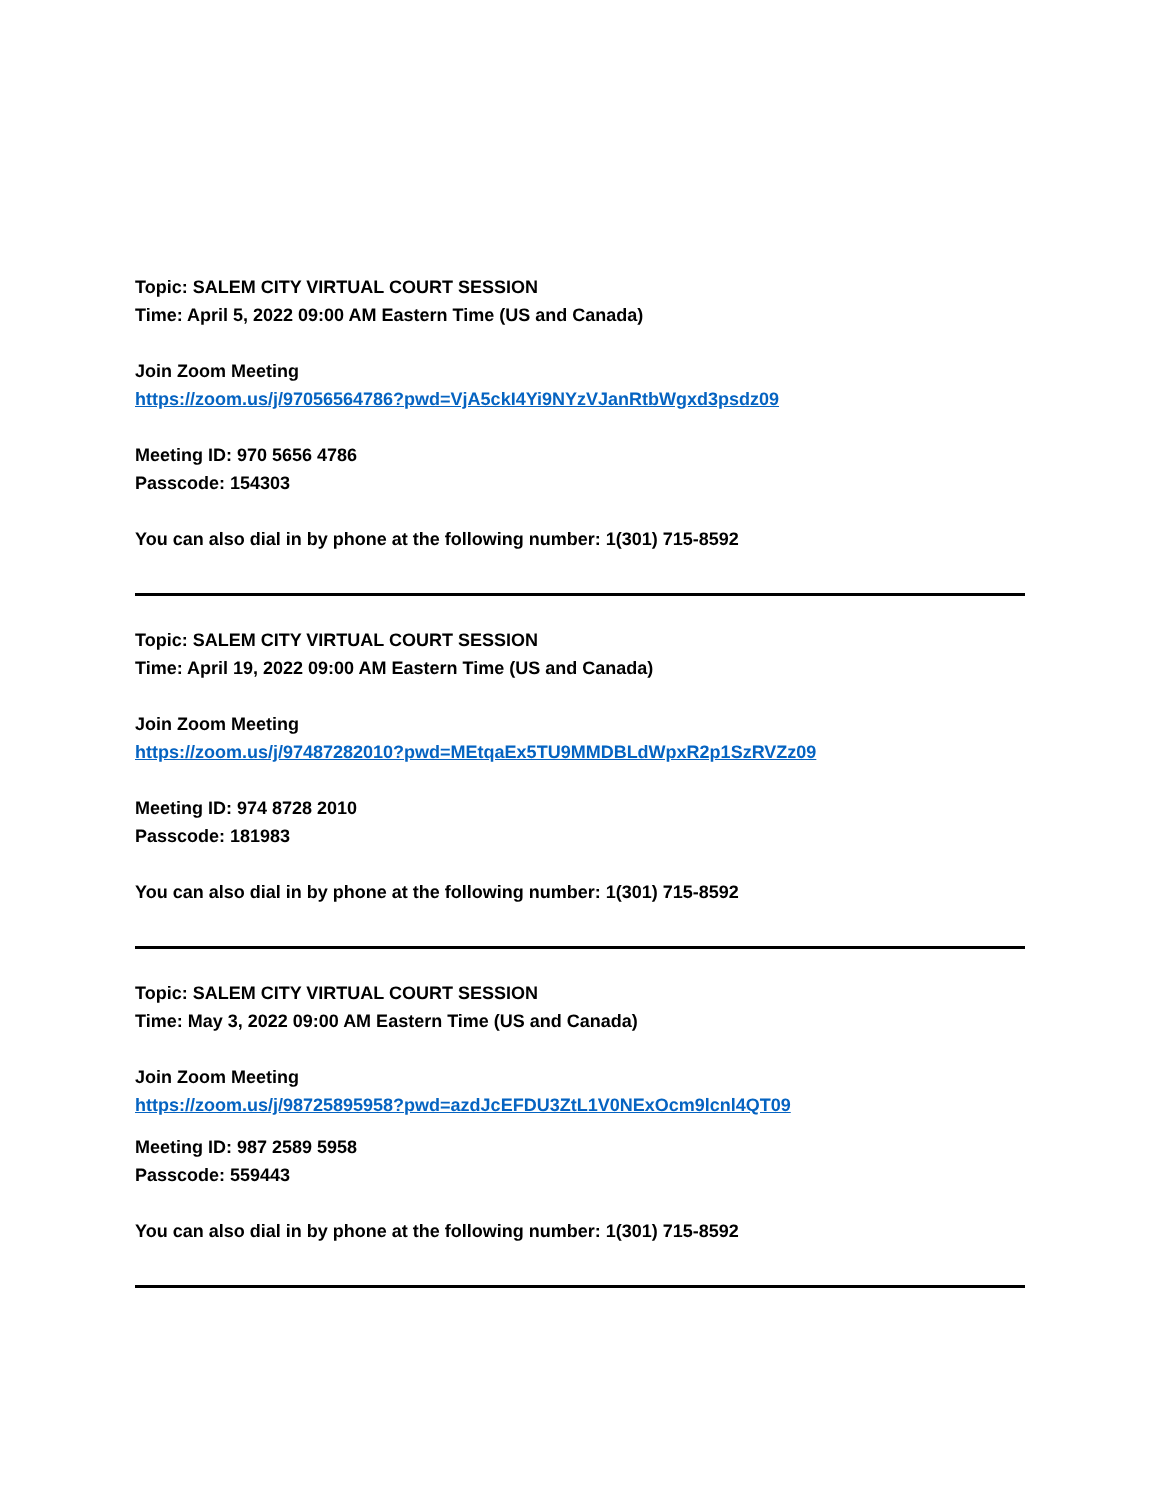Topic: SALEM CITY VIRTUAL COURT SESSION
Time: April 5, 2022 09:00 AM Eastern Time (US and Canada)
Join Zoom Meeting
https://zoom.us/j/97056564786?pwd=VjA5ckI4Yi9NYzVJanRtbWgxd3psdz09
Meeting ID: 970 5656 4786
Passcode: 154303
You can also dial in by phone at the following number: 1(301) 715-8592
Topic: SALEM CITY VIRTUAL COURT SESSION
Time: April 19, 2022 09:00 AM Eastern Time (US and Canada)
Join Zoom Meeting
https://zoom.us/j/97487282010?pwd=MEtqaEx5TU9MMDBLdWpxR2p1SzRVZz09
Meeting ID: 974 8728 2010
Passcode: 181983
You can also dial in by phone at the following number: 1(301) 715-8592
Topic: SALEM CITY VIRTUAL COURT SESSION
Time: May 3, 2022 09:00 AM Eastern Time (US and Canada)
Join Zoom Meeting
https://zoom.us/j/98725895958?pwd=azdJcEFDU3ZtL1V0NExOcm9lcnl4QT09
Meeting ID: 987 2589 5958
Passcode: 559443
You can also dial in by phone at the following number: 1(301) 715-8592